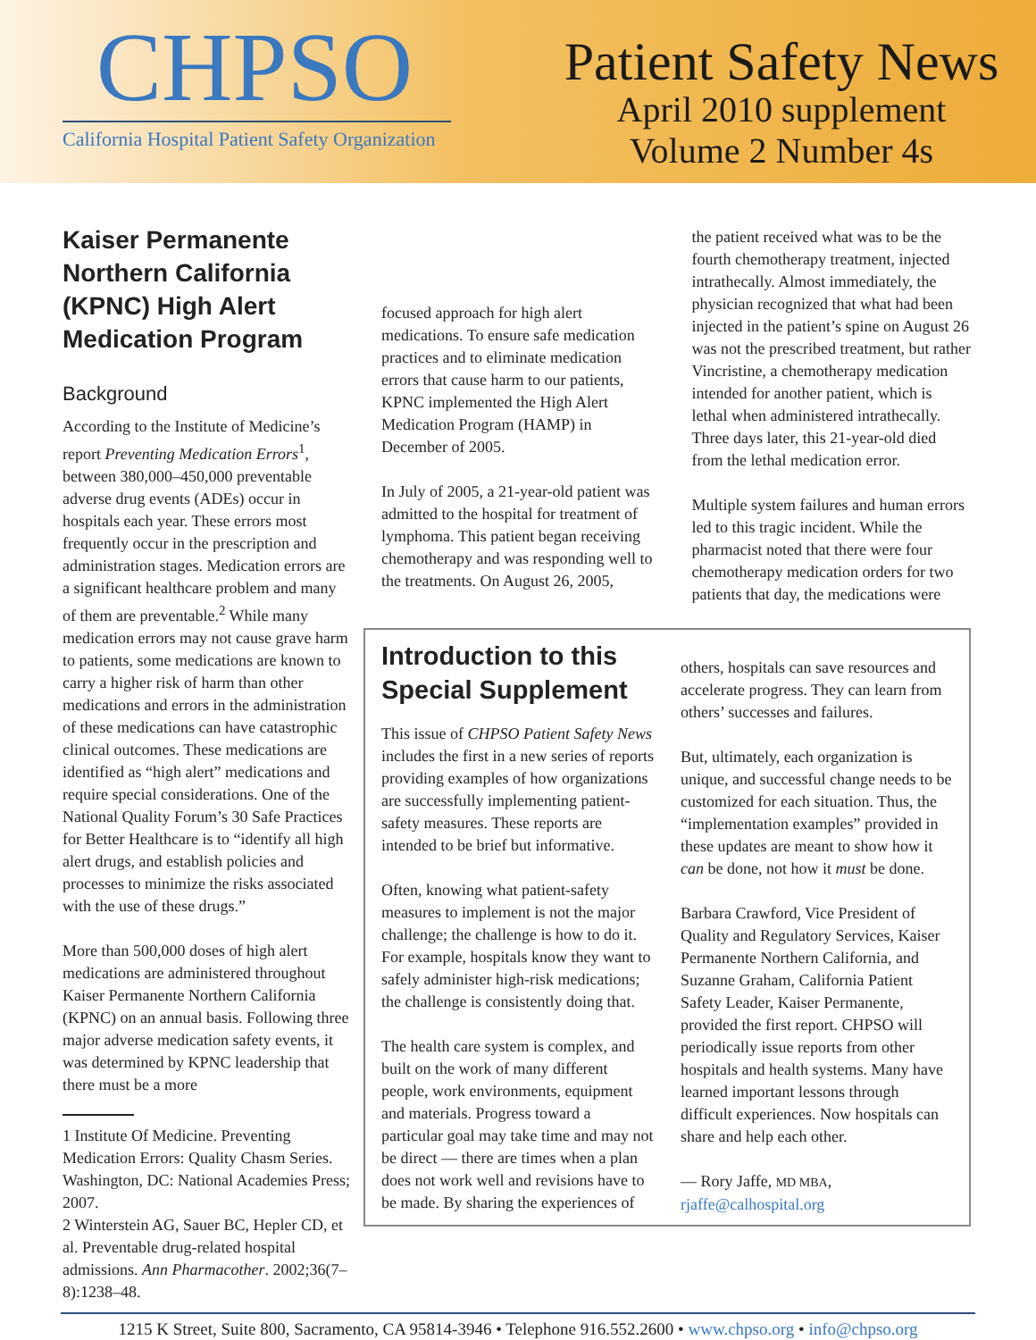CHPSO
California Hospital Patient Safety Organization
Patient Safety News
April 2010 supplement
Volume 2 Number 4s
Kaiser Permanente Northern California (KPNC) High Alert Medication Program
Background
According to the Institute of Medicine’s report Preventing Medication Errors<sup>1</sup>, between 380,000–450,000 preventable adverse drug events (ADEs) occur in hospitals each year. These errors most frequently occur in the prescription and administration stages. Medication errors are a significant healthcare problem and many of them are preventable.<sup>2</sup> While many medication errors may not cause grave harm to patients, some medications are known to carry a higher risk of harm than other medications and errors in the administration of these medications can have catastrophic clinical outcomes. These medications are identified as “high alert” medications and require special considerations. One of the National Quality Forum’s 30 Safe Practices for Better Healthcare is to “identify all high alert drugs, and establish policies and processes to minimize the risks associated with the use of these drugs.”
More than 500,000 doses of high alert medications are administered throughout Kaiser Permanente Northern California (KPNC) on an annual basis. Following three major adverse medication safety events, it was determined by KPNC leadership that there must be a more
1 Institute Of Medicine. Preventing Medication Errors: Quality Chasm Series. Washington, DC: National Academies Press; 2007.
2 Winterstein AG, Sauer BC, Hepler CD, et al. Preventable drug-related hospital admissions. Ann Pharmacother. 2002;36(7–8):1238–48.
focused approach for high alert medications. To ensure safe medication practices and to eliminate medication errors that cause harm to our patients, KPNC implemented the High Alert Medication Program (HAMP) in December of 2005.
In July of 2005, a 21-year-old patient was admitted to the hospital for treatment of lymphoma. This patient began receiving chemotherapy and was responding well to the treatments. On August 26, 2005,
the patient received what was to be the fourth chemotherapy treatment, injected intrathecally. Almost immediately, the physician recognized that what had been injected in the patient’s spine on August 26 was not the prescribed treatment, but rather Vincristine, a chemotherapy medication intended for another patient, which is lethal when administered intrathecally. Three days later, this 21-year-old died from the lethal medication error.
Multiple system failures and human errors led to this tragic incident. While the pharmacist noted that there were four chemotherapy medication orders for two patients that day, the medications were
Introduction to this Special Supplement
This issue of CHPSO Patient Safety News includes the first in a new series of reports providing examples of how organizations are successfully implementing patient-safety measures. These reports are intended to be brief but informative.
Often, knowing what patient-safety measures to implement is not the major challenge; the challenge is how to do it. For example, hospitals know they want to safely administer high-risk medications; the challenge is consistently doing that.
The health care system is complex, and built on the work of many different people, work environments, equipment and materials. Progress toward a particular goal may take time and may not be direct — there are times when a plan does not work well and revisions have to be made. By sharing the experiences of
others, hospitals can save resources and accelerate progress. They can learn from others’ successes and failures.
But, ultimately, each organization is unique, and successful change needs to be customized for each situation. Thus, the “implementation examples” provided in these updates are meant to show how it can be done, not how it must be done.
Barbara Crawford, Vice President of Quality and Regulatory Services, Kaiser Permanente Northern California, and Suzanne Graham, California Patient Safety Leader, Kaiser Permanente, provided the first report. CHPSO will periodically issue reports from other hospitals and health systems. Many have learned important lessons through difficult experiences. Now hospitals can share and help each other.
— Rory Jaffe, MD MBA, rjaffe@calhospital.org
1215 K Street, Suite 800, Sacramento, CA 95814-3946 • Telephone 916.552.2600 • www.chpso.org • info@chpso.org